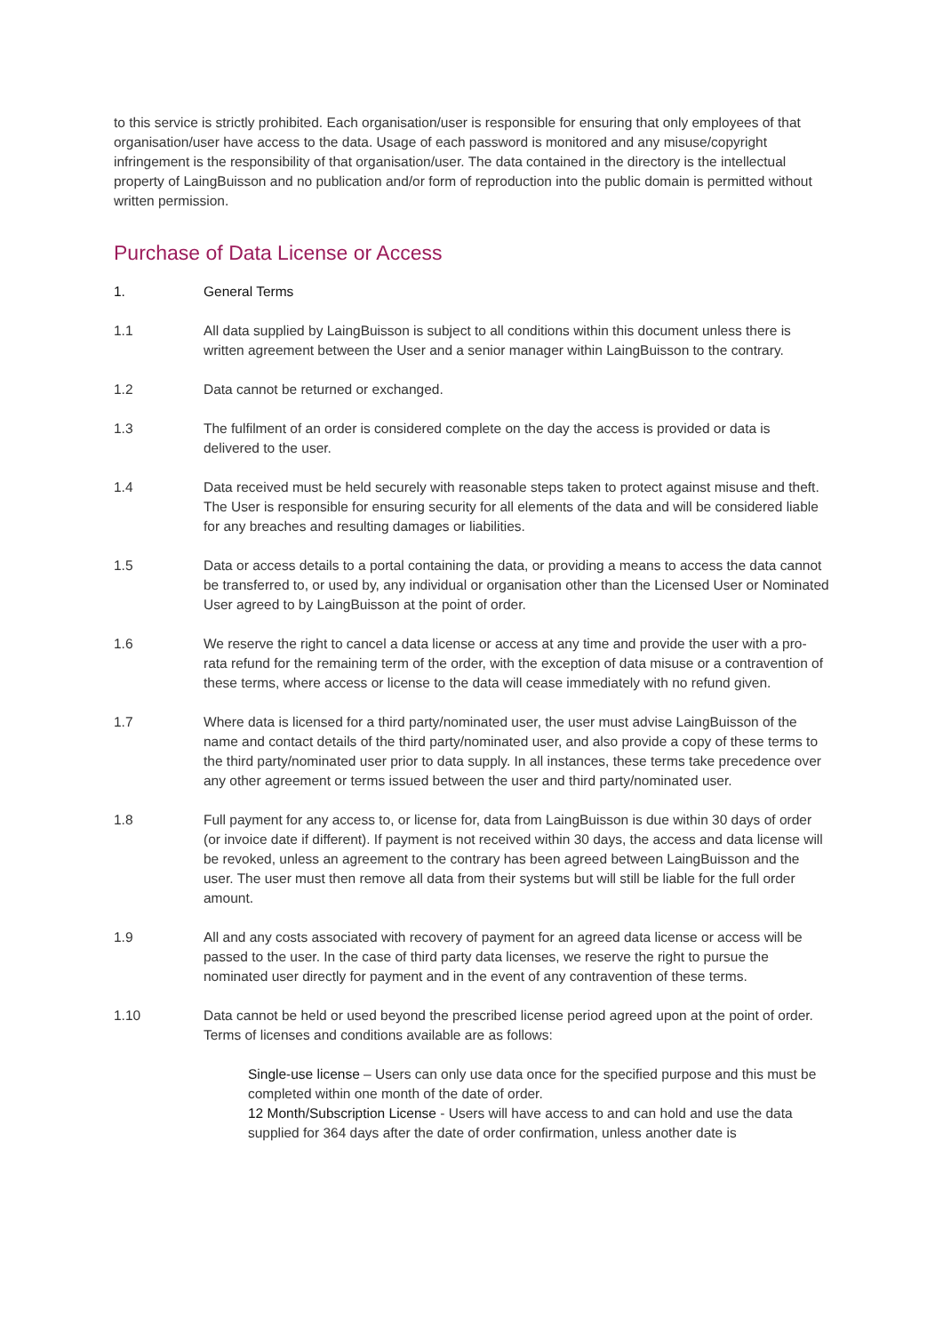to this service is strictly prohibited. Each organisation/user is responsible for ensuring that only employees of that organisation/user have access to the data. Usage of each password is monitored and any misuse/copyright infringement is the responsibility of that organisation/user. The data contained in the directory is the intellectual property of LaingBuisson and no publication and/or form of reproduction into the public domain is permitted without written permission.
Purchase of Data License or Access
1. General Terms
1.1 All data supplied by LaingBuisson is subject to all conditions within this document unless there is written agreement between the User and a senior manager within LaingBuisson to the contrary.
1.2 Data cannot be returned or exchanged.
1.3 The fulfilment of an order is considered complete on the day the access is provided or data is delivered to the user.
1.4 Data received must be held securely with reasonable steps taken to protect against misuse and theft. The User is responsible for ensuring security for all elements of the data and will be considered liable for any breaches and resulting damages or liabilities.
1.5 Data or access details to a portal containing the data, or providing a means to access the data cannot be transferred to, or used by, any individual or organisation other than the Licensed User or Nominated User agreed to by LaingBuisson at the point of order.
1.6 We reserve the right to cancel a data license or access at any time and provide the user with a pro-rata refund for the remaining term of the order, with the exception of data misuse or a contravention of these terms, where access or license to the data will cease immediately with no refund given.
1.7 Where data is licensed for a third party/nominated user, the user must advise LaingBuisson of the name and contact details of the third party/nominated user, and also provide a copy of these terms to the third party/nominated user prior to data supply. In all instances, these terms take precedence over any other agreement or terms issued between the user and third party/nominated user.
1.8 Full payment for any access to, or license for, data from LaingBuisson is due within 30 days of order (or invoice date if different). If payment is not received within 30 days, the access and data license will be revoked, unless an agreement to the contrary has been agreed between LaingBuisson and the user. The user must then remove all data from their systems but will still be liable for the full order amount.
1.9 All and any costs associated with recovery of payment for an agreed data license or access will be passed to the user. In the case of third party data licenses, we reserve the right to pursue the nominated user directly for payment and in the event of any contravention of these terms.
1.10 Data cannot be held or used beyond the prescribed license period agreed upon at the point of order. Terms of licenses and conditions available are as follows:
Single-use license – Users can only use data once for the specified purpose and this must be completed within one month of the date of order.
12 Month/Subscription License - Users will have access to and can hold and use the data supplied for 364 days after the date of order confirmation, unless another date is